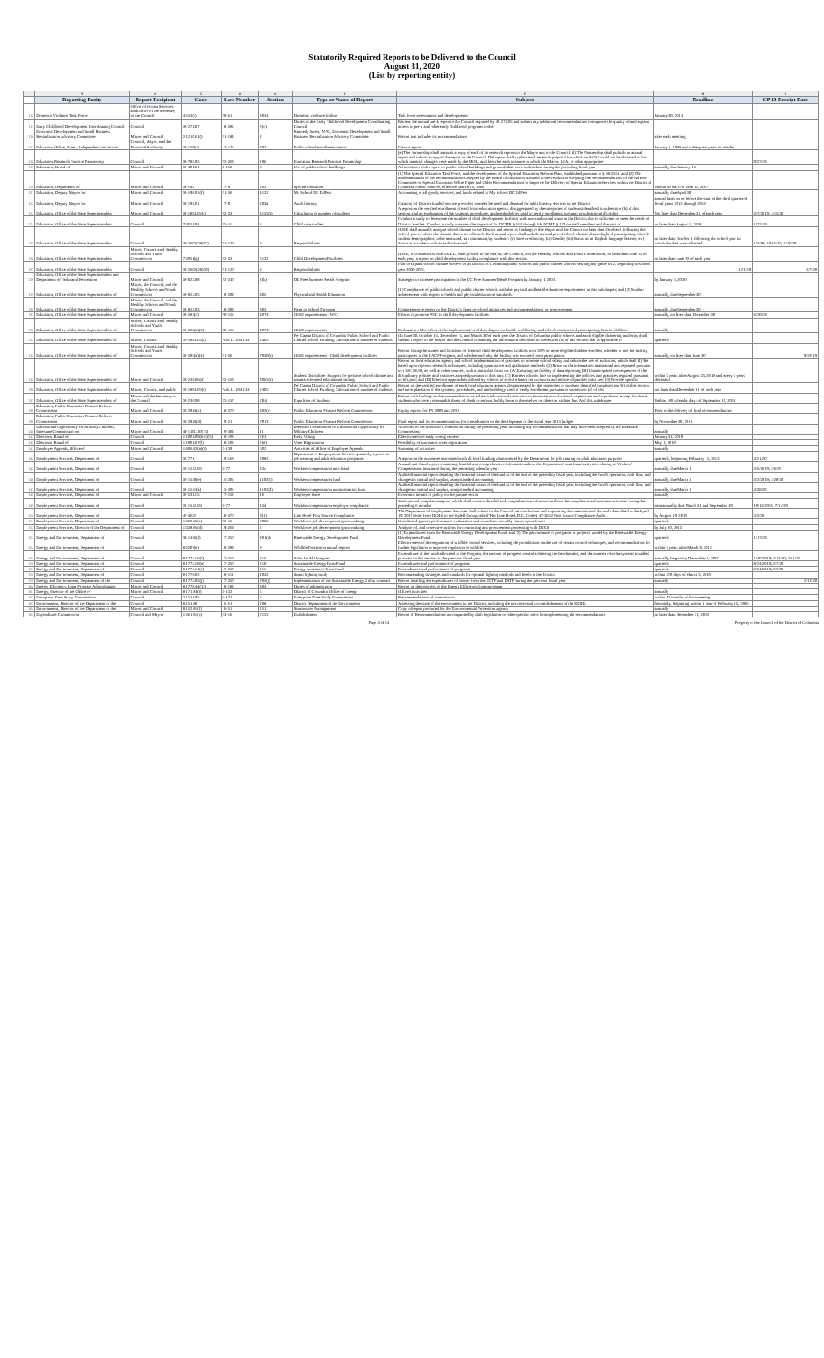Statutorily Required Reports to be Delivered to the Council
August 31, 2020
(List by reporting entity)
| | A | B | C | D | E | F | G | H | I |
| 1 | Reporting Entity | Report Recipient | Code | Law Number | Section | Type or Name of Report | Subject | Deadline | CP 23 Receipt Date |
| 114 | Domestic Violence Task Force | Office of Victim Services and Office of the Secretary to the Council | 4-553(c) | 20-61 | 3034 | Domestic violence hotline | Task force assessments and developments | January 30, 2014 | |
| 115 | Early Childhood Development Coordinating Council | Council | 38-271.07 | 18-285 | 2(c) | Duties of the Early Childhood Development Coordinating Council | Review the annual pre-k report to the Council required by 38-271.05 and submit any additional recommendations to improve the quality of and expand access to pre-k and other early childhood programs to the | | |
| 116 | Economic Development and Small Business Revitalization Advisory Committee | Mayor and Council | 2-1210.61() | 21-184 | 2 | Kennedy Street, N.W., Economic Development and Small Business Revitalization Advisory Committee | Report that includes its recommendations | after each meeting | |
| 117 | Education Office, State - Independent contractors | Council, Mayor, and the Financial Authority | 38-159(c) | 12-175 | 702 | Public school enrollment census | Census report | January 1, 1999 and subsequent years as needed | |
| 118 | Education Research Practice Partnership | Council | 38-785.05 | 22-268 | 106 | Education Research Practice Partnership | (e) The Partnership shall transmit a copy of each of its research reports to the Mayor and to the Council. (f) The Partnership shall publish an annual report and submit a copy of the report to the Council. The report shall explain each research proposal for which an MOU could not be obtained or for which material changes were made by the MOU, and describe each instance in which the Mayor, LEA, or other appropriate | | 9/27/19 |
| 119 | Education, Board of | Mayor and Council | 38-401.01 | 4-158 | 3 | Use of public school buildings | All activities with respect to public school buildings and grounds that were undertaken during the preceding fiscal year | annually, due January 15 | |
| 120 | Education, Department of | Mayor and Council | 38-192 | 17-9 | 203 | Special education | (1) The Special Education Task Force, and the development of the Special Education Reform Plan, established pursuant to § 38-2551; and (2) The implementation of the recommendations adopted by the Board of Education pursuant to the resolution Adopting the Recommendations of the Ad Hoc Committee on Special Education White Paper and Other Recommendations to Improve the Delivery of Special Education Services within the District of Columbia Public Schools, effective March 15, 2006 | Within 60 days of June 12, 2007 | |
| 121 | Education, Deputy Mayor for | Mayor and Council | 38-196.01(f) | 21-36 | 4122 | My School DC EdFest | Accounting of all goods, services, and funds related to My School DC EdFest | annually, due April 30 | |
| 122 | Education, Deputy Mayor for | Mayor and Council | 38-192.01 | 17-9 | 203a | Adult literacy | Capacity of District-funded service providers to meet the need and demand for adult literacy services in the District | annual basis on or before the start of the third quarter of fiscal years 2012 through 2016 | |
| 123 | Education, Office of the State Superintendent | Mayor and Council | 38-1804.02(c) | 22-33 | 4152(a) | Calculation of number of students | A report on the verified enrollment of each local education agency, disaggregated by the categories of students identified in subsection (b) of this section, and an explanation of the systems, procedures, and methodology used to verify enrollment pursuant to subsection (d) of this | Not later than December 31 of each year | 3/7/2019; 4/15/20 |
| 124 | Education, Office of the State Superintendent | Council | 7-2011.04 | 22-11 | 5 | Child care studies | Conduct a study to determine the number of child development facilities with non-traditional hours in the District that is sufficient to meet the needs of District families. Conduct a study to assess the impact of 5A DCMR § 164 through 5A DCMR § 171 on staff members and the cost of | no later than August 1, 2018 | 1/22/19 |
| 125 | Education, Office of the State Superintendent | Council | 38-2602(28)(C) | 21-120 | 3 | Responsibilities | OSSE shall annually analyze school climate in the District and report its findings to the Mayor and the Council no later than October 1 following the school year in which the climate data was collected. Each annual report shall include an analysis of school climate data in light of participating schools' student demographics, to be measured, at a minimum, by students': (i) Race or ethnicity; (ii) Gender; (iii) Status as an English language learner; (iv) Status as a student with an individualized | no later than October 1 following the school year in which the data was collected | 1/3/19; 10/15/19; 2/10/20 |
| 126 | Education, Office of the State Superintendent | Mayor, Council and Healthy Schools and Youth Commission | 7-2051(g) | 22-33 | 6132 | Child Development Facilities | OSSE, in consultation with DOEE, shall provide to the Mayor, the Council, and the Healthy Schools and Youth Commission, no later than June 30 of each year, a report on child development facility compliance with this section. | no later than June 30 of each year | |
| 127 | Education, Office of the State Superintendent | Council | 38-2602(28)(D) | 21-120 | 3 | Responsibilities | Plan to expand school climate surveys to all District of Columbia public schools and public charter schools serving any grade 6-12, beginning in school year 2020-2021. | 12/1/19 | 2/7/20 |
| 128 | Education, Office of the State Superintendent and Department of Parks and Recreation | Mayor and Council | 38-822.08 | 22-240 | 2(k) | DC Free Summer Meals Program | Strategies to increase participation in the DC Free Summer Meals Program by January 1, 2020. | by January 1, 2020 | |
| 129 | Education, Office of the State Superintendent of | Mayor, the Council, and the Healthy Schools and Youth Commission | 38-824.05 | 18-209 | 405 | Physical and Health Education | (1) Compliance of public schools and public charter schools with the physical and health education requirements in this subchapter; and (2) Student achievement with respect to health and physical education standards. | annually, due September 30 | |
| 130 | Education, Office of the State Superintendent of | Mayor, the Council, and the Healthy Schools and Youth Commission | 38-823.03 | 18-209 | 303 | Farm to School Program | Comprehensive report on the District's farm-to-school initiatives and recommendations for improvement. | annually, due September 30 | |
| 131 | Education, Office of the State Superintendent of | Mayor and Council | 38-283(c) | 20-155 | 4074 | OSSE requirements - WIC | Efforts to promote WIC in child development facilities | annually, no later than December 30 | 6/20/19 |
| 132 | Education, Office of the State Superintendent of | Mayor, Council and Healthy Schools and Youth Commission | 38-283(a)(3) | 20-155 | 4074 | OSSE requirements | Evaluation of the effect of the implementation of this chapter on health, well-being, and school-readiness of participating District children | annually | |
| 133 | Education, Office of the State Superintendent of | Mayor, Council | 32-1804.02(a) | Pub. L. 104-134 | 2402 | Per Capita District of Columbia Public School and Public Charter School Funding, Calculation of number of students | On June 30, October 15, December 15, and March 30 of each year the District of Columbia public schools and each eligible chartering authority shall submit a report to the Mayor and the Council containing the information described in subsection (b) of this section that is applicable to | quarterly | |
| 134 | Education, Office of the State Superintendent of | Mayor, Council and Healthy Schools and Youth Commission | 38-283(a)(4) | 21-36 | 7030(b) | OSSE requirements - Child development facilities | Report listing the names and locations of licensed child development facilities with 50% or more eligible children enrolled, whether or not the facility participates in the CACF Program, and whether and why the facility was excused from participation. | annually, no later than June 30 | 9/20/19 |
| 135 | Education, Office of the State Superintendent of | Mayor and Council | 38-236.06(d) | 22-168 | 4062(b) | Student Discipline - Support for positive school climate and trauma-informed educational settings | Report on local education agency and school implementation of practices to promote school safety and reduce the use of exclusion, which shall (1) Be based upon rigorous research techniques, including quantitative and qualitative methods; (2) Draw on the information maintained and reported pursuant to § 38-236.09, as well as other sources, with a particular focus on: (A) Ensuring the fidelity of data reporting; (B) Unanticipated consequences of the disciplinary policies and practices adopted pursuant to this part; (C) Barriers schools face in implementing the policies and practices required pursuant to this part; and (D) Effective approaches utilized by schools to avoid reliance on exclusion and reduce disparities in its use; (3) Provide specific | within 2 years after August 25, 2018 and every 5 years thereafter | |
| 136 | Education, Office of the State Superintendent of | Mayor, Council, and public | 32-1804.02(c) | Pub. L. 104-134 | 2402 | Per Capita District of Columbia Public School and Public Charter School Funding, Calculation of number of students | Report on the verified enrollment of each local education agency, disaggregated by the categories of students identified in subsection (b) of this section, and an explanation of the systems, procedures, and methodology used to verify enrollment pursuant to subsection (d) of this | not later than December 31 of each year | |
| 137 | Education, Office of the State Superintendent of | Mayor and the Secretary to the Council | 38-236.08 | 22-157 | 2(b) | Expulsion of Students | Report with findings and recommendations to aid each educational institution to eliminate out-of-school suspensions and expulsions, except for those students who pose a reasonable threat of death or serious bodily harm to themselves or others or violate Part A of this subchapter | Within 180 calendar days of September 19, 2013 | |
| 138 | Education, Public Education Finance Reform Commission | Mayor and Council | 38-2914(c) | 18-370 | 402(c) | Public Education Finance Reform Commission | Equity reports for FY 2009 and 2010 | Prior to the delivery of final recommendations | |
| 139 | Education, Public Education Finance Reform Commission | Mayor and Council | 38-2914(d) | 19-21 | 7013 | Public Education Finance Reform Commission | Final report and its recommendations for consideration in the development of the fiscal year 2013 budget | by November 30, 2011 | |
| 140 | Educational Opportunity for Military Children, Interstate Commission on | Mayor and Council | 49-1101.10(15) | 19-304 | 11 | Interstate Commission on Educational Opportunity for Military Children | Activities of the Interstate Commission during the preceding year, including any recommendations that may have been adopted by the Interstate Commission; | annually | |
| 141 | Elections, Board of | Council | 1-1001.09(b-1)(5) | 18-103 | 2(f) | Early Voting | Effectiveness of early voting centers | January 31, 2010 | |
| 142 | Elections, Board of | Council | 1-1001.07(l) | 18-103 | 2(e) | Voter Registration | Feasibility of automatic voter registration | May 1, 2010 | |
| 143 | Employee Appeals, Office of | Mayor and Council | 1-606.02(a)(3) | 2-139 | 602 | Activities of Office of Employee Appeals | Summary of activities | annually | |
| 144 | Employment Services, Department of | Council | 32-771 | 19-168 | 2082 | Department of Employment Services quarterly reports on job training and adult education programs | A report on the outcomes associated with all local funding administered by the Department for job training or adult education purposes | quarterly, beginning February 15, 2013 | 4/21/20 |
| 145 | Employment Services, Department of | Council | 32-1542.03 | 3-77 | 43c | Workers compensation anti-fraud | Annual anti-fraud report containing detailed and comprehensive information about the Department's anti-fraud activities relating to Workers' Compensation insurance during the preceding calendar year | annually, due March 1 | 3/5/2019; 3/6/20 |
| 146 | Employment Services, Department of | Council | 32-1540(e) | 15-205 | 1102(c) | Workers compensation fund | Audited financial report detailing the financial status of the fund as of the end of the preceding fiscal year, including the fund's operation, cash flow, and changes in capital and surplus, using standard accounting | annually, due March 1 | 4/2/2019; 4/28/20 |
| 147 | Employment Services, Department of | Council | 32-1541(k) | 15-205 | 1102(d) | Workers compensation administration fund | Audited financial report detailing the financial status of the fund as of the end of the preceding fiscal year, including the fund's operation, cash flow, and changes in capital and surplus, using standard accounting | annually, due March 1 | 4/28/20 |
| 148 | Employment Services, Department of | Mayor and Council | 32-531.15 | 17-152 | 16 | Employee leave | Economic impact of policy on the private sector | annually | |
| 149 | Employment Services, Department of | Council | 32-1542.04 | 3-77 | 43d | Workers compensation employer compliance | Semi-annual compliance report, which shall contain detailed and comprehensive information about the compliance enforcement activities during the preceding 6 months | semiannually, due March 31 and September 30 | 10/18/2019; 7/15/20 |
| 150 | Employment Services, Department of | Council | 47-4652 | 18-370 | d(1) | Line Hotel First Source Compliance | The Department of Employment Services shall submit to the Council the conclusions and supporting documentation of the audit described in the April 19, 2019 letter from DOES to the Sydell Group, titled "Re: Line Hotel, D.C. Code § 47-4652 First Source Compliance Audit | by August 19, 2019 | 3/2/20 |
| 151 | Employment Services, Department of | Council | 1-328.05(e) | 23-16 | 2082 | Workforce job development grant-making | Unredacted grantee performance evaluations and completed monthly status report forms | quarterly | |
| 152 | Employment Services, Director of the Department of | Council | 1-328.05(d) | 19-269 | 2 | Workforce job development grant-making | Analysis of, and corrective actions for contracting and procurement processing with DOES | by July 30, 2013 | |
| 153 | Energy and Environment, Department of | Council | 34-1436(f) | 17-250 | 301(d) | Renewable Energy Development Fund | (1) Expenditures from the Renewable Energy Development Fund; and (2) The performance of programs or projects funded by the Renewable Energy Development Fund. | quarterly | 1/17/19 |
| 154 | Energy and Environment, Department of | Council | 8-2207(e) | 18-289 | 8 | Wildlife Protection annual reports | Effectiveness of the regulation of wildlife control services, including the prohibitions on the use of certain control techniques, and recommendations for further legislation to improve regulation of wildlife | within 2 years after March 8, 2011 | |
| 155 | Energy and Environment, Department of | Council | 8-1774.16(f) | 17-250 | 216 | Solar for All Program | Expenditure of the funds allocated to the Program, the amount of progress toward achieving the benchmarks, and the number of solar systems installed pursuant to this section in the previous fiscal year. | annually, beginning December 1, 2017 | 1/30/2019; 2/13/20; 3/11/20 |
| 156 | Energy and Environment, Department of | Council | 8-1774.10(e) | 17-250 | 210 | Sustainable Energy Trust Fund | Expenditures and performance of programs | quarterly | 8/24/2019; 2/7/20 |
| 157 | Energy and Environment, Department of | Council | 8-1774.11(e) | 17-250 | 211 | Energy Assistance Trust Fund | Expenditures and performance of programs | quarterly | 8/24/2019; 2/7/20 |
| 158 | Energy and Environment, Department of | Council | 8-1776.02 | 18-111 | 1042 | Smart lighting study | Recommending strategies and standards for optimal lighting methods and levels in the District | within 270 days of March 3, 2010 | |
| 159 | Energy and Environment, Department of the | Council | 8-1774.05(j) | 17-250 | 205(j) | Implementation of the Sustainable Energy Utility contract | Report detailing the expenditures of money from the SETF and EATF during the previous fiscal year | annually | 2/10/20 |
| 160 | Energy Efficiency Loan Program Administrator | Mayor and Council | 8-1778.44(12) | 18-183 | 304 | Duties of administrator | Report on the progress of the Energy Efficiency Loan program | | |
| 161 | Energy, Director of the Office of | Mayor and Council | 8-171.04(i) | 3-132 | 5 | District of Columbia Office of Energy | Office's activities | annually | |
| 162 | Enterprise Zone Study Commission | Council | 2-1211.05 | 6-171 | 6 | Enterprise Zone Study Commission | Recommendations of commission | within 12 months of first meeting | |
| 163 | Environment, Director of the Department of the | Council | 8-151.08 | 16-51 | 108 | District Department of the Environment | Assessing the state of the environment in the District, including the activities and accomplishments of the DOEE. | biennially, beginning within 1 year of February 15, 2006 | |
| 164 | Environment, Director of the Department of the | Mayor and Council | 8-152.01(f) | 16-51 | 151 | Stormwater Management | Copy of report produced for the Environmental Protection Agency | annually | |
| 165 | Expenditure Commission | Council and Mayor | 1-361.01(c) | 23-16 | 7122 | Establishment | Report of Recommendations accompanied by draft legislation or other specific steps for implementing the recommendations | no later than December 31, 2020 | |
Page 4 of 14 Property of the Council of the District of Columbia